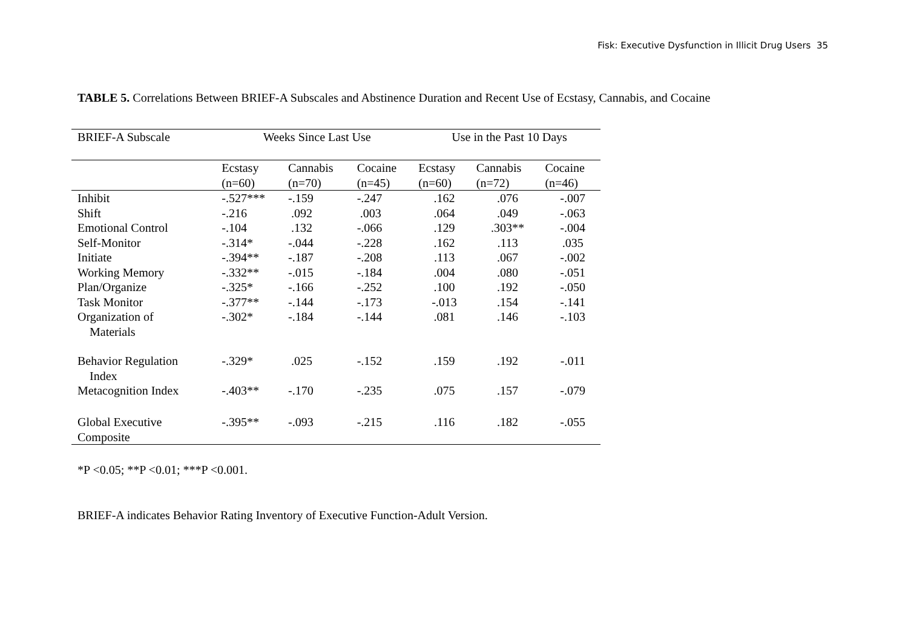Fisk: Executive Dysfunction in Illicit Drug Users 35
TABLE 5. Correlations Between BRIEF-A Subscales and Abstinence Duration and Recent Use of Ecstasy, Cannabis, and Cocaine
| BRIEF-A Subscale | Weeks Since Last Use | | | Use in the Past 10 Days | | |
| --- | --- | --- | --- | --- | --- | --- |
| | Ecstasy (n=60) | Cannabis (n=70) | Cocaine (n=45) | Ecstasy (n=60) | Cannabis (n=72) | Cocaine (n=46) |
| Inhibit | -.527*** | -.159 | -.247 | .162 | .076 | -.007 |
| Shift | -.216 | .092 | .003 | .064 | .049 | -.063 |
| Emotional Control | -.104 | .132 | -.066 | .129 | .303** | -.004 |
| Self-Monitor | -.314* | -.044 | -.228 | .162 | .113 | .035 |
| Initiate | -.394** | -.187 | -.208 | .113 | .067 | -.002 |
| Working Memory | -.332** | -.015 | -.184 | .004 | .080 | -.051 |
| Plan/Organize | -.325* | -.166 | -.252 | .100 | .192 | -.050 |
| Task Monitor | -.377** | -.144 | -.173 | -.013 | .154 | -.141 |
| Organization of Materials | -.302* | -.184 | -.144 | .081 | .146 | -.103 |
| Behavior Regulation Index | -.329* | .025 | -.152 | .159 | .192 | -.011 |
| Metacognition Index | -.403** | -.170 | -.235 | .075 | .157 | -.079 |
| Global Executive Composite | -.395** | -.093 | -.215 | .116 | .182 | -.055 |
*P <0.05; **P <0.01; ***P <0.001.
BRIEF-A indicates Behavior Rating Inventory of Executive Function-Adult Version.